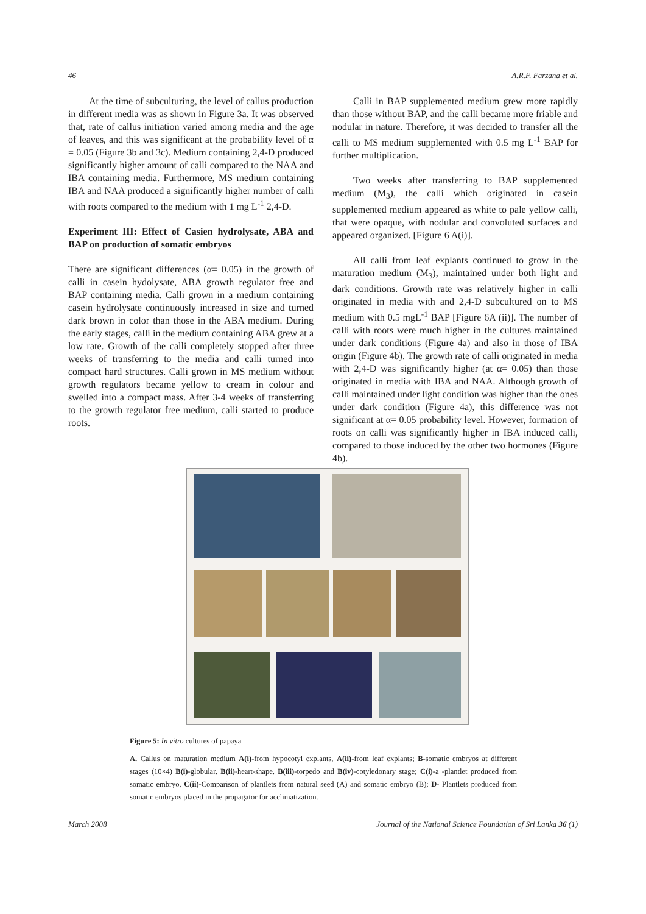46 A.R.F. Farzana et al.
At the time of subculturing, the level of callus production in different media was as shown in Figure 3a. It was observed that, rate of callus initiation varied among media and the age of leaves, and this was significant at the probability level of α = 0.05 (Figure 3b and 3c). Medium containing 2,4-D produced significantly higher amount of calli compared to the NAA and IBA containing media. Furthermore, MS medium containing IBA and NAA produced a significantly higher number of calli with roots compared to the medium with 1 mg L<sup>-1</sup> 2,4-D.
Experiment III: Effect of Casien hydrolysate, ABA and BAP on production of somatic embryos
There are significant differences (α= 0.05) in the growth of calli in casein hydolysate, ABA growth regulator free and BAP containing media. Calli grown in a medium containing casein hydrolysate continuously increased in size and turned dark brown in color than those in the ABA medium. During the early stages, calli in the medium containing ABA grew at a low rate. Growth of the calli completely stopped after three weeks of transferring to the media and calli turned into compact hard structures. Calli grown in MS medium without growth regulators became yellow to cream in colour and swelled into a compact mass. After 3-4 weeks of transferring to the growth regulator free medium, calli started to produce roots.
Calli in BAP supplemented medium grew more rapidly than those without BAP, and the calli became more friable and nodular in nature. Therefore, it was decided to transfer all the calli to MS medium supplemented with 0.5 mg L<sup>-1</sup> BAP for further multiplication.
Two weeks after transferring to BAP supplemented medium (M<sub>3</sub>), the calli which originated in casein supplemented medium appeared as white to pale yellow calli, that were opaque, with nodular and convoluted surfaces and appeared organized. [Figure 6 A(i)].
All calli from leaf explants continued to grow in the maturation medium (M<sub>3</sub>), maintained under both light and dark conditions. Growth rate was relatively higher in calli originated in media with and 2,4-D subcultured on to MS medium with 0.5 mgL<sup>-1</sup> BAP [Figure 6A (ii)]. The number of calli with roots were much higher in the cultures maintained under dark conditions (Figure 4a) and also in those of IBA origin (Figure 4b). The growth rate of calli originated in media with 2,4-D was significantly higher (at α= 0.05) than those originated in media with IBA and NAA. Although growth of calli maintained under light condition was higher than the ones under dark condition (Figure 4a), this difference was not significant at α= 0.05 probability level. However, formation of roots on calli was significantly higher in IBA induced calli, compared to those induced by the other two hormones (Figure 4b).
Figure 5: In vitro cultures of papaya
A. Callus on maturation medium A(i)-from hypocotyl explants, A(ii)-from leaf explants; B-somatic embryos at different stages (10×4) B(i)-globular, B(ii)-heart-shape, B(iii)-torpedo and B(iv)-cotyledonary stage; C(i)-a -plantlet produced from somatic embryo, C(ii)-Comparison of plantlets from natural seed (A) and somatic embryo (B); D- Plantlets produced from somatic embryos placed in the propagator for acclimatization.
March 2008 Journal of the National Science Foundation of Sri Lanka 36 (1)